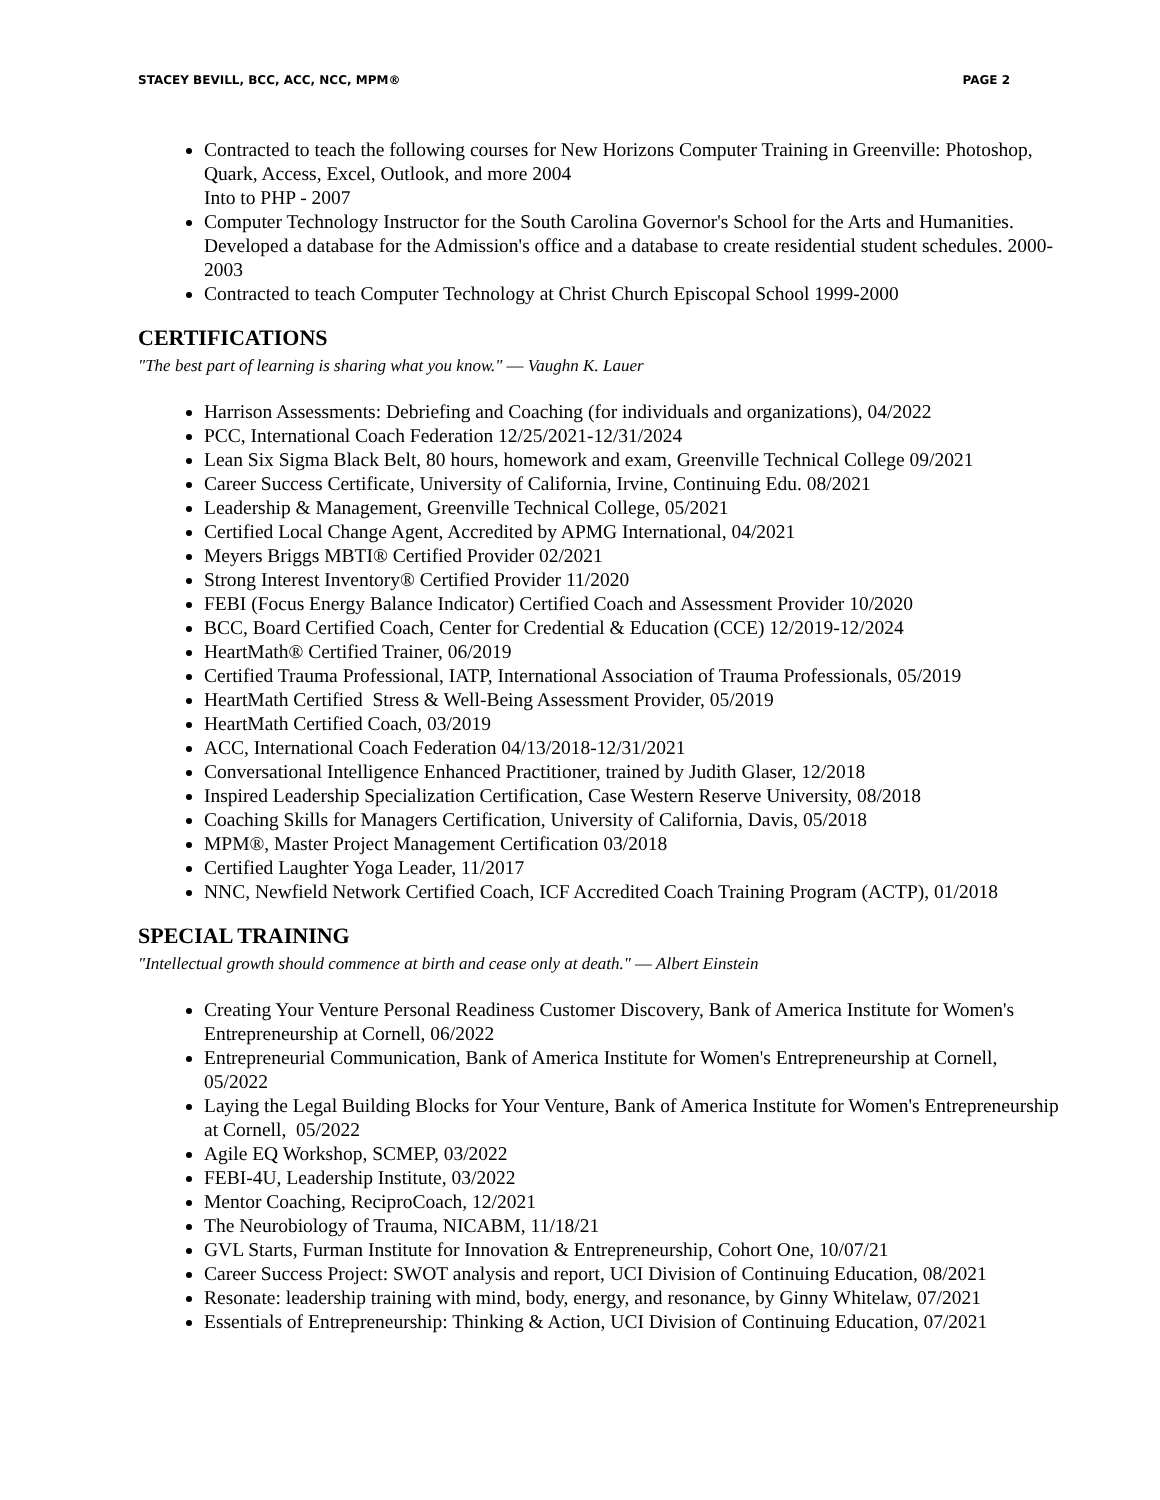STACEY BEVILL, BCC, ACC, NCC, MPM® PAGE 2
Contracted to teach the following courses for New Horizons Computer Training in Greenville: Photoshop, Quark, Access, Excel, Outlook, and more 2004
Into to PHP - 2007
Computer Technology Instructor for the South Carolina Governor's School for the Arts and Humanities. Developed a database for the Admission's office and a database to create residential student schedules. 2000-2003
Contracted to teach Computer Technology at Christ Church Episcopal School 1999-2000
CERTIFICATIONS
"The best part of learning is sharing what you know." ― Vaughn K. Lauer
Harrison Assessments: Debriefing and Coaching (for individuals and organizations), 04/2022
PCC, International Coach Federation 12/25/2021-12/31/2024
Lean Six Sigma Black Belt, 80 hours, homework and exam, Greenville Technical College 09/2021
Career Success Certificate, University of California, Irvine, Continuing Edu. 08/2021
Leadership & Management, Greenville Technical College, 05/2021
Certified Local Change Agent, Accredited by APMG International, 04/2021
Meyers Briggs MBTI® Certified Provider 02/2021
Strong Interest Inventory® Certified Provider 11/2020
FEBI (Focus Energy Balance Indicator) Certified Coach and Assessment Provider 10/2020
BCC, Board Certified Coach, Center for Credential & Education (CCE) 12/2019-12/2024
HeartMath® Certified Trainer, 06/2019
Certified Trauma Professional, IATP, International Association of Trauma Professionals, 05/2019
HeartMath Certified Stress & Well-Being Assessment Provider, 05/2019
HeartMath Certified Coach, 03/2019
ACC, International Coach Federation 04/13/2018-12/31/2021
Conversational Intelligence Enhanced Practitioner, trained by Judith Glaser, 12/2018
Inspired Leadership Specialization Certification, Case Western Reserve University, 08/2018
Coaching Skills for Managers Certification, University of California, Davis, 05/2018
MPM®, Master Project Management Certification 03/2018
Certified Laughter Yoga Leader, 11/2017
NNC, Newfield Network Certified Coach, ICF Accredited Coach Training Program (ACTP), 01/2018
SPECIAL TRAINING
"Intellectual growth should commence at birth and cease only at death." ― Albert Einstein
Creating Your Venture Personal Readiness Customer Discovery, Bank of America Institute for Women's Entrepreneurship at Cornell, 06/2022
Entrepreneurial Communication, Bank of America Institute for Women's Entrepreneurship at Cornell, 05/2022
Laying the Legal Building Blocks for Your Venture, Bank of America Institute for Women's Entrepreneurship at Cornell, 05/2022
Agile EQ Workshop, SCMEP, 03/2022
FEBI-4U, Leadership Institute, 03/2022
Mentor Coaching, ReciproCoach, 12/2021
The Neurobiology of Trauma, NICABM, 11/18/21
GVL Starts, Furman Institute for Innovation & Entrepreneurship, Cohort One, 10/07/21
Career Success Project: SWOT analysis and report, UCI Division of Continuing Education, 08/2021
Resonate: leadership training with mind, body, energy, and resonance, by Ginny Whitelaw, 07/2021
Essentials of Entrepreneurship: Thinking & Action, UCI Division of Continuing Education, 07/2021